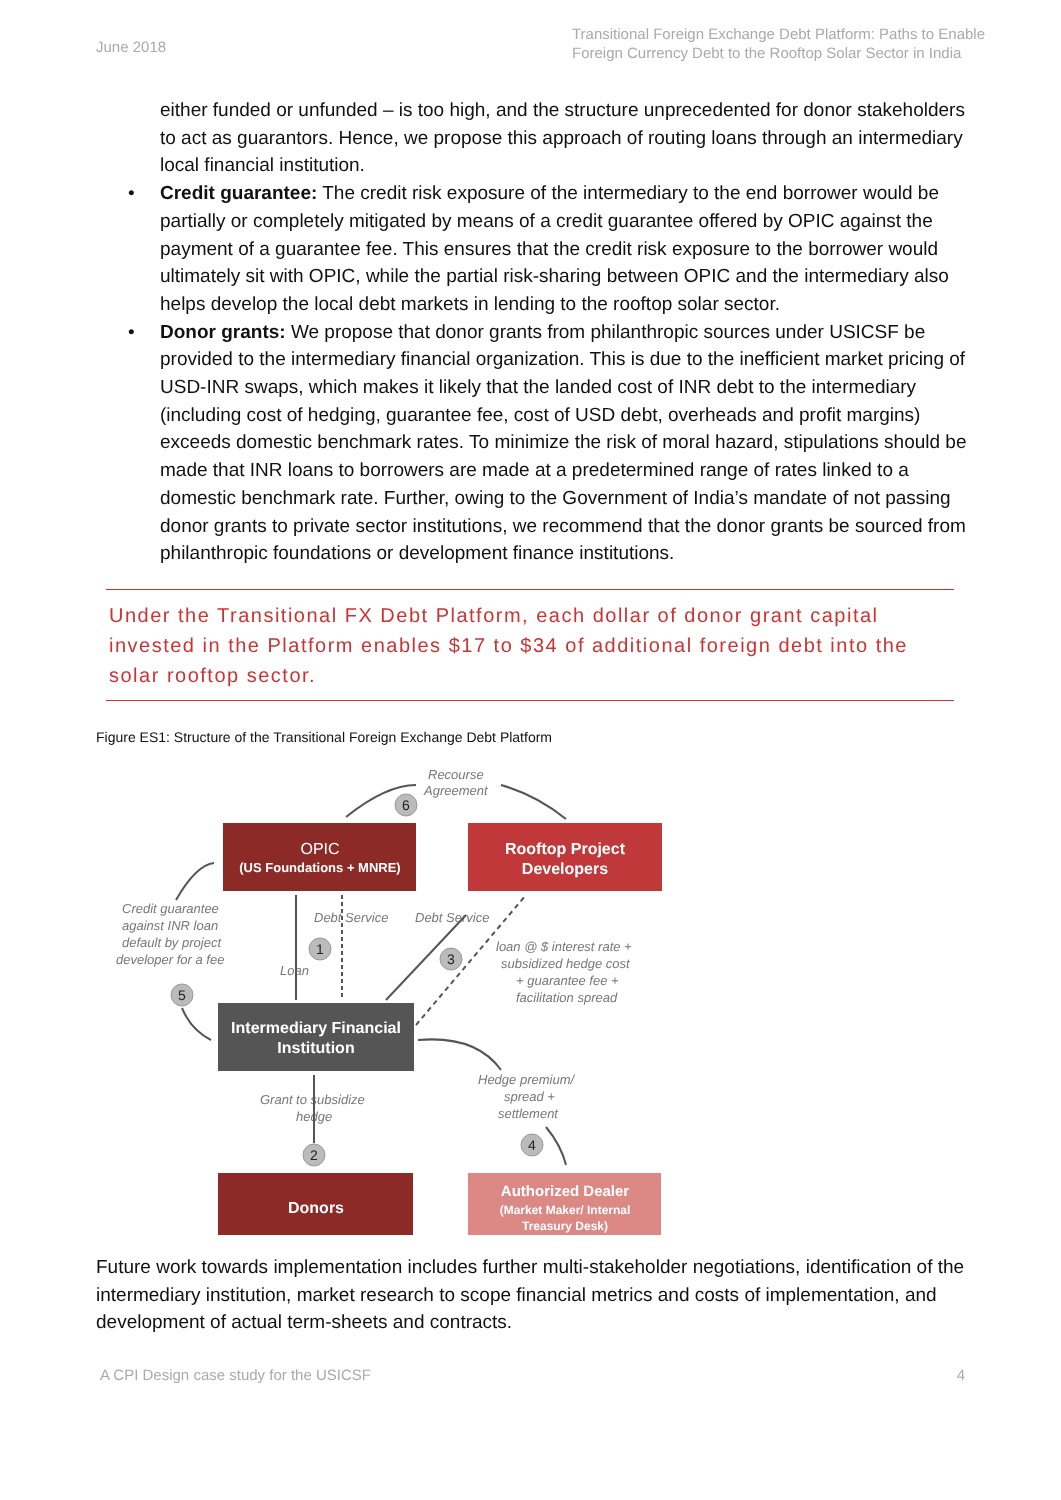June 2018
Transitional Foreign Exchange Debt Platform: Paths to Enable
Foreign Currency Debt to the Rooftop Solar Sector in India
either funded or unfunded – is too high, and the structure unprecedented for donor stakeholders to act as guarantors. Hence, we propose this approach of routing loans through an intermediary local financial institution.
• Credit guarantee: The credit risk exposure of the intermediary to the end borrower would be partially or completely mitigated by means of a credit guarantee offered by OPIC against the payment of a guarantee fee. This ensures that the credit risk exposure to the borrower would ultimately sit with OPIC, while the partial risk-sharing between OPIC and the intermediary also helps develop the local debt markets in lending to the rooftop solar sector.
• Donor grants: We propose that donor grants from philanthropic sources under USICSF be provided to the intermediary financial organization. This is due to the inefficient market pricing of USD-INR swaps, which makes it likely that the landed cost of INR debt to the intermediary (including cost of hedging, guarantee fee, cost of USD debt, overheads and profit margins) exceeds domestic benchmark rates. To minimize the risk of moral hazard, stipulations should be made that INR loans to borrowers are made at a predetermined range of rates linked to a domestic benchmark rate. Further, owing to the Government of India’s mandate of not passing donor grants to private sector institutions, we recommend that the donor grants be sourced from philanthropic foundations or development finance institutions.
Under the Transitional FX Debt Platform, each dollar of donor grant capital invested in the Platform enables $17 to $34 of additional foreign debt into the solar rooftop sector.
Figure ES1: Structure of the Transitional Foreign Exchange Debt Platform
Recourse
Agreement
Credit guarantee
against INR loan
default by project
developer for a fee
Debt Service
Debt Service
Loan
loan @ $ interest rate +
subsidized hedge cost
+ guarantee fee +
facilitation spread
Grant to subsidize
hedge
Hedge premium/
spread +
settlement
OPIC
(US Foundations + MNRE)
Rooftop Project
Developers
Intermediary Financial
Institution
Donors
Authorized Dealer
(Market Maker/ Internal
Treasury Desk)
6
1
3
5
2
4
Future work towards implementation includes further multi-stakeholder negotiations, identification of the intermediary institution, market research to scope financial metrics and costs of implementation, and development of actual term-sheets and contracts.
A CPI Design case study for the USICSF 4